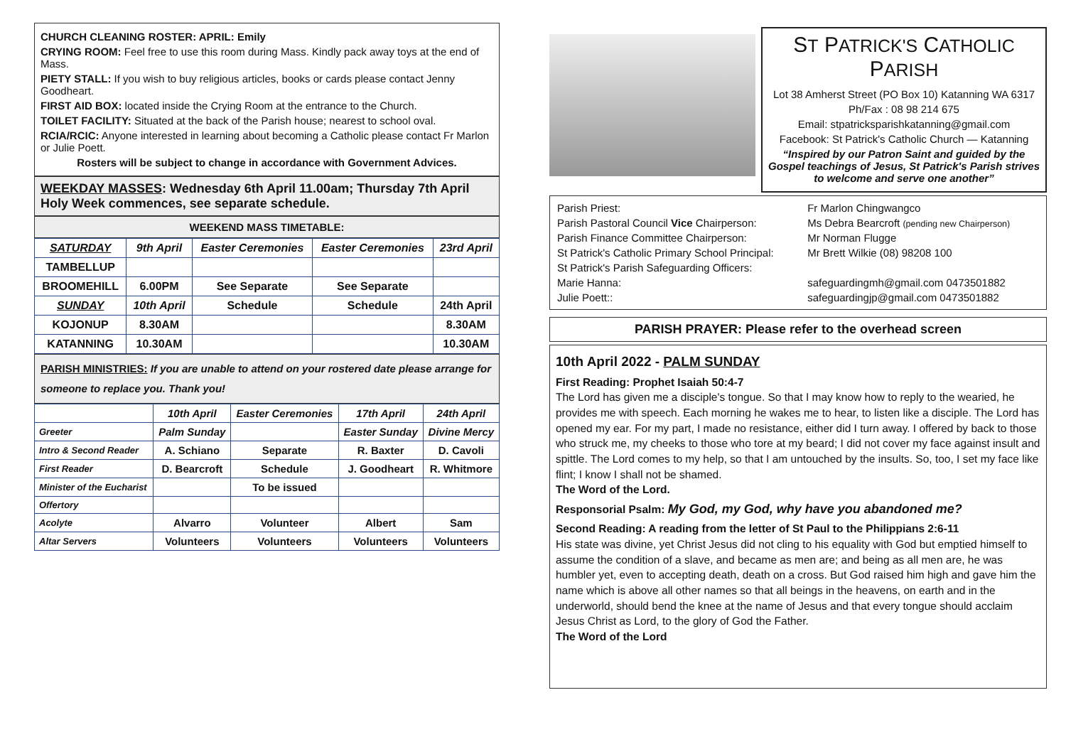CHURCH CLEANING ROSTER: APRIL: Emily
CRYING ROOM: Feel free to use this room during Mass. Kindly pack away toys at the end of Mass.
PIETY STALL: If you wish to buy religious articles, books or cards please contact Jenny Goodheart.
FIRST AID BOX: located inside the Crying Room at the entrance to the Church.
TOILET FACILITY: Situated at the back of the Parish house; nearest to school oval.
RCIA/RCIC: Anyone interested in learning about becoming a Catholic please contact Fr Marlon or Julie Poett.
Rosters will be subject to change in accordance with Government Advices.
WEEKDAY MASSES: Wednesday 6th April 11.00am; Thursday 7th April Holy Week commences, see separate schedule.
WEEKEND MASS TIMETABLE:
| SATURDAY | 9th April | Easter Ceremonies | Easter Ceremonies | 23rd April |
| TAMBELLUP | | | | |
| BROOMEHILL | 6.00PM | See Separate | See Separate | |
| SUNDAY | 10th April | Schedule | Schedule | 24th April |
| KOJONUP | 8.30AM | | | 8.30AM |
| KATANNING | 10.30AM | | | 10.30AM |
PARISH MINISTRIES: If you are unable to attend on your rostered date please arrange for someone to replace you. Thank you!
| | 10th April | Easter Ceremonies | 17th April | 24th April |
| Greeter | Palm Sunday | | Easter Sunday | Divine Mercy |
| Intro & Second Reader | A. Schiano | Separate | R. Baxter | D. Cavoli |
| First Reader | D. Bearcroft | Schedule | J. Goodheart | R. Whitmore |
| Minister of the Eucharist | | To be issued | | |
| Offertory | | | | |
| Acolyte | Alvarro | Volunteer | Albert | Sam |
| Altar Servers | Volunteers | Volunteers | Volunteers | Volunteers |
ST PATRICK'S CATHOLIC PARISH
Lot 38 Amherst Street (PO Box 10) Katanning WA 6317
Ph/Fax : 08 98 214 675
Email: stpatricksparishkatanning@gmail.com
Facebook: St Patrick's Catholic Church — Katanning
“Inspired by our Patron Saint and guided by the Gospel teachings of Jesus, St Patrick's Parish strives to welcome and serve one another”
| Parish Priest: | Fr Marlon Chingwangco |
| Parish Pastoral Council Vice Chairperson: | Ms Debra Bearcroft (pending new Chairperson) |
| Parish Finance Committee Chairperson: | Mr Norman Flugge |
| St Patrick's Catholic Primary School Principal: | Mr Brett Wilkie (08) 98208 100 |
| St Patrick's Parish Safeguarding Officers: | |
| Marie Hanna: | safeguardingmh@gmail.com 0473501882 |
| Julie Poett:: | safeguardingjp@gmail.com 0473501882 |
PARISH PRAYER: Please refer to the overhead screen
10th April 2022 - PALM SUNDAY
First Reading: Prophet Isaiah 50:4-7
The Lord has given me a disciple's tongue. So that I may know how to reply to the wearied, he provides me with speech. Each morning he wakes me to hear, to listen like a disciple. The Lord has opened my ear. For my part, I made no resistance, either did I turn away. I offered by back to those who struck me, my cheeks to those who tore at my beard; I did not cover my face against insult and spittle. The Lord comes to my help, so that I am untouched by the insults. So, too, I set my face like flint; I know I shall not be shamed.
The Word of the Lord.
Responsorial Psalm: My God, my God, why have you abandoned me?
Second Reading: A reading from the letter of St Paul to the Philippians 2:6-11
His state was divine, yet Christ Jesus did not cling to his equality with God but emptied himself to assume the condition of a slave, and became as men are; and being as all men are, he was humbler yet, even to accepting death, death on a cross. But God raised him high and gave him the name which is above all other names so that all beings in the heavens, on earth and in the underworld, should bend the knee at the name of Jesus and that every tongue should acclaim Jesus Christ as Lord, to the glory of God the Father.
The Word of the Lord